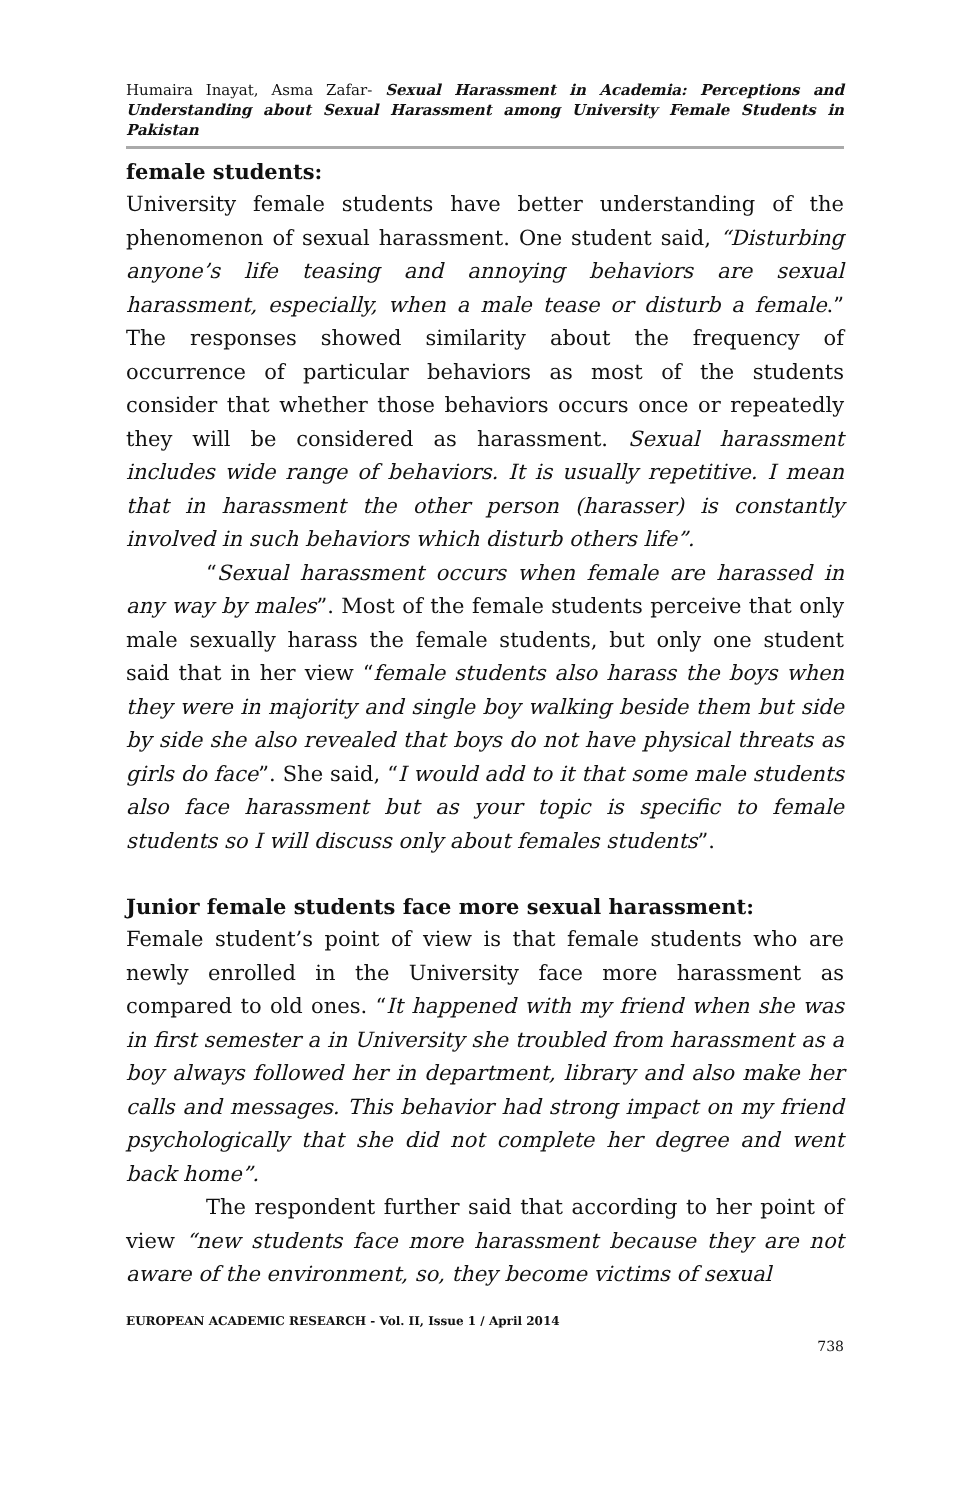Humaira Inayat, Asma Zafar- Sexual Harassment in Academia: Perceptions and Understanding about Sexual Harassment among University Female Students in Pakistan
female students:
University female students have better understanding of the phenomenon of sexual harassment. One student said, “Disturbing anyone’s life teasing and annoying behaviors are sexual harassment, especially, when a male tease or disturb a female.” The responses showed similarity about the frequency of occurrence of particular behaviors as most of the students consider that whether those behaviors occurs once or repeatedly they will be considered as harassment. Sexual harassment includes wide range of behaviors. It is usually repetitive. I mean that in harassment the other person (harasser) is constantly involved in such behaviors which disturb others life”.
“Sexual harassment occurs when female are harassed in any way by males”. Most of the female students perceive that only male sexually harass the female students, but only one student said that in her view “female students also harass the boys when they were in majority and single boy walking beside them but side by side she also revealed that boys do not have physical threats as girls do face”. She said, “I would add to it that some male students also face harassment but as your topic is specific to female students so I will discuss only about females students”.
Junior female students face more sexual harassment:
Female student’s point of view is that female students who are newly enrolled in the University face more harassment as compared to old ones. “It happened with my friend when she was in first semester a in University she troubled from harassment as a boy always followed her in department, library and also make her calls and messages. This behavior had strong impact on my friend psychologically that she did not complete her degree and went back home”.
The respondent further said that according to her point of view “new students face more harassment because they are not aware of the environment, so, they become victims of sexual
EUROPEAN ACADEMIC RESEARCH - Vol. II, Issue 1 / April 2014
738